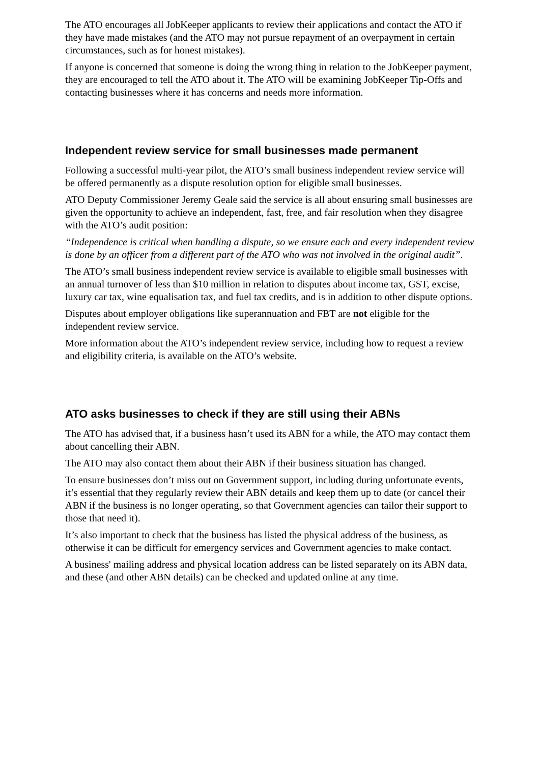The ATO encourages all JobKeeper applicants to review their applications and contact the ATO if they have made mistakes (and the ATO may not pursue repayment of an overpayment in certain circumstances, such as for honest mistakes).
If anyone is concerned that someone is doing the wrong thing in relation to the JobKeeper payment, they are encouraged to tell the ATO about it. The ATO will be examining JobKeeper Tip-Offs and contacting businesses where it has concerns and needs more information.
Independent review service for small businesses made permanent
Following a successful multi-year pilot, the ATO’s small business independent review service will be offered permanently as a dispute resolution option for eligible small businesses.
ATO Deputy Commissioner Jeremy Geale said the service is all about ensuring small businesses are given the opportunity to achieve an independent, fast, free, and fair resolution when they disagree with the ATO’s audit position:
“Independence is critical when handling a dispute, so we ensure each and every independent review is done by an officer from a different part of the ATO who was not involved in the original audit”.
The ATO’s small business independent review service is available to eligible small businesses with an annual turnover of less than $10 million in relation to disputes about income tax, GST, excise, luxury car tax, wine equalisation tax, and fuel tax credits, and is in addition to other dispute options.
Disputes about employer obligations like superannuation and FBT are not eligible for the independent review service.
More information about the ATO’s independent review service, including how to request a review and eligibility criteria, is available on the ATO’s website.
ATO asks businesses to check if they are still using their ABNs
The ATO has advised that, if a business hasn’t used its ABN for a while, the ATO may contact them about cancelling their ABN.
The ATO may also contact them about their ABN if their business situation has changed.
To ensure businesses don’t miss out on Government support, including during unfortunate events, it’s essential that they regularly review their ABN details and keep them up to date (or cancel their ABN if the business is no longer operating, so that Government agencies can tailor their support to those that need it).
It’s also important to check that the business has listed the physical address of the business, as otherwise it can be difficult for emergency services and Government agencies to make contact.
A business' mailing address and physical location address can be listed separately on its ABN data, and these (and other ABN details) can be checked and updated online at any time.